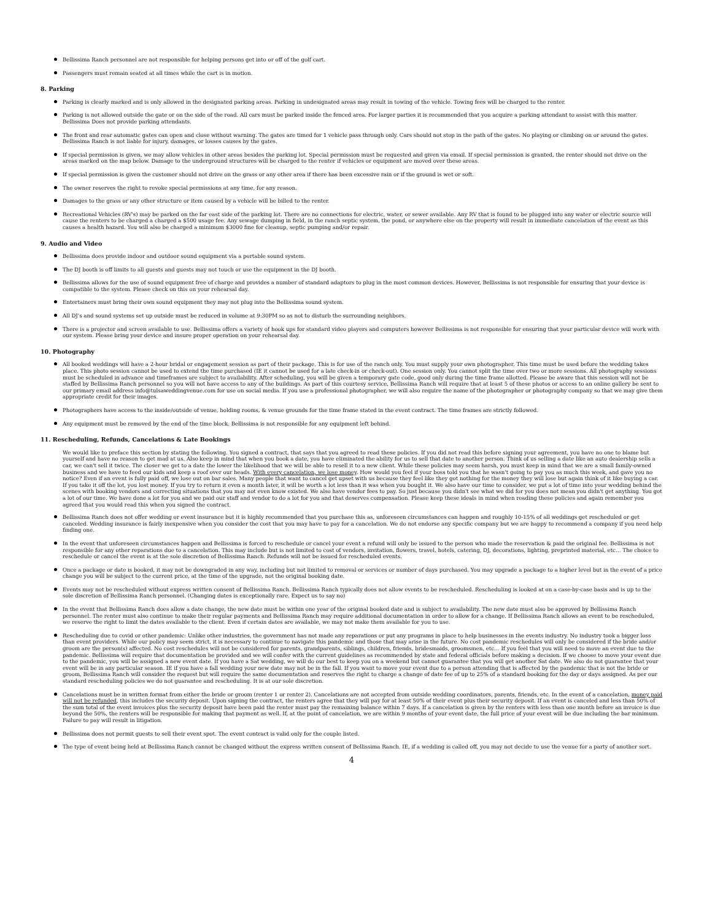Bellissima Ranch personnel are not responsible for helping persons get into or off of the golf cart.
Passengers must remain seated at all times while the cart is in motion.
8. Parking
Parking is clearly marked and is only allowed in the designated parking areas. Parking in undesignated areas may result in towing of the vehicle. Towing fees will be charged to the renter.
Parking is not allowed outside the gate or on the side of the road. All cars must be parked inside the fenced area. For larger parties it is recommended that you acquire a parking attendant to assist with this matter. Bellissima Does not provide parking attendants.
The front and rear automatic gates can open and close without warning. The gates are timed for 1 vehicle pass through only. Cars should not stop in the path of the gates. No playing or climbing on or around the gates. Bellissima Ranch is not liable for injury, damages, or losses causes by the gates.
If special permission is given, we may allow vehicles in other areas besides the parking lot. Special permission must be requested and given via email. If special permission is granted, the renter should not drive on the areas marked on the map below. Damage to the underground structures will be charged to the renter if vehicles or equipment are moved over these areas.
If special permission is given the customer should not drive on the grass or any other area if there has been excessive rain or if the ground is wet or soft.
The owner reserves the right to revoke special permissions at any time, for any reason.
Damages to the grass or any other structure or item caused by a vehicle will be billed to the renter.
Recreational Vehicles (RV's) may be parked on the far east side of the parking lot. There are no connections for electric, water, or sewer available. Any RV that is found to be plugged into any water or electric source will cause the renters to be charged a charged a $500 usage fee. Any sewage dumping in field, in the ranch septic system, the pond, or anywhere else on the property will result in immediate cancelation of the event as this causes a health hazard. You will also be charged a minimum $3000 fine for cleanup, septic pumping and/or repair.
9. Audio and Video
Bellissima does provide indoor and outdoor sound equipment via a portable sound system.
The DJ booth is off limits to all guests and guests may not touch or use the equipment in the DJ booth.
Bellissima allows for the use of sound equipment free of charge and provides a number of standard adaptors to plug in the most common devices. However, Bellissima is not responsible for ensuring that your device is compatible to the system. Please check on this on your rehearsal day.
Entertainers must bring their own sound equipment they may not plug into the Bellissima sound system.
All DJ's and sound systems set up outside must be reduced in volume at 9:30PM so as not to disturb the surrounding neighbors.
There is a projector and screen available to use. Bellissima offers a variety of hook ups for standard video players and computers however Bellissima is not responsible for ensuring that your particular device will work with our system. Please bring your device and insure proper operation on your rehearsal day.
10. Photography
All booked weddings will have a 2-hour bridal or engagement session as part of their package. This is for use of the ranch only. You must supply your own photographer. This time must be used before the wedding takes place. This photo session cannot be used to extend the time purchased (IE it cannot be used for a late check-in or check-out). One session only. You cannot split the time over two or more sessions. All photography sessions must be scheduled in advance and timeframes are subject to availability. After scheduling, you will be given a temporary gate code, good only during the time frame allotted. Please be aware that this session will not be staffed by Bellissima Ranch personnel so you will not have access to any of the buildings. As part of this courtesy service, Bellissima Ranch will require that at least 5 of these photos or access to an online gallery be sent to our primary email address info@tulsaweddingvenue.com for use on social media. If you use a professional photographer, we will also require the name of the photographer or photography company so that we may give them appropriate credit for their images.
Photographers have access to the inside/outside of venue, holding rooms, & venue grounds for the time frame stated in the event contract. The time frames are strictly followed.
Any equipment must be removed by the end of the time block. Bellissima is not responsible for any equipment left behind.
11. Rescheduling, Refunds, Cancelations & Late Bookings
We would like to preface this section by stating the following. You signed a contract, that says that you agreed to read these policies. If you did not read this before signing your agreement, you have no one to blame but yourself and have no reason to get mad at us. Also keep in mind that when you book a date, you have eliminated the ability for us to sell that date to another person. Think of us selling a date like an auto dealership sells a car, we can't sell it twice. The closer we get to a date the lower the likelihood that we will be able to resell it to a new client. While these policies may seem harsh, you must keep in mind that we are a small family-owned business and we have to feed our kids and keep a roof over our heads. With every cancelation, we lose money. How would you feel if your boss told you that he wasn't going to pay you as much this week, and gave you no notice? Even if an event is fully paid off, we lose out on bar sales. Many people that want to cancel get upset with us because they feel like they got nothing for the money they will lose but again think of it like buying a car. If you take it off the lot, you lost money. If you try to return it even a month later, it will be worth a lot less than it was when you bought it. We also have our time to consider, we put a lot of time into your wedding behind the scenes with booking vendors and correcting situations that you may not even know existed. We also have vendor fees to pay. So just because you didn't see what we did for you does not mean you didn't get anything. You got a lot of our time. We have done a lot for you and we paid our staff and vendor to do a lot for you and that deserves compensation. Please keep these ideals in mind when reading these policies and again remember you agreed that you would read this when you signed the contract.
Bellissima Ranch does not offer wedding or event insurance but it is highly recommended that you purchase this as, unforeseen circumstances can happen and roughly 10-15% of all weddings get rescheduled or get canceled. Wedding insurance is fairly inexpensive when you consider the cost that you may have to pay for a cancelation. We do not endorse any specific company but we are happy to recommend a company if you need help finding one.
In the event that unforeseen circumstances happen and Bellissima is forced to reschedule or cancel your event a refund will only be issued to the person who made the reservation & paid the original fee. Bellissima is not responsible for any other reparations due to a cancelation. This may include but is not limited to cost of vendors, invitation, flowers, travel, hotels, catering, DJ, decorations, lighting, preprinted material, etc… The choice to reschedule or cancel the event is at the sole discretion of Bellissima Ranch. Refunds will not be issued for rescheduled events.
Once a package or date is booked, it may not be downgraded in any way, including but not limited to removal or services or number of days purchased. You may upgrade a package to a higher level but in the event of a price change you will be subject to the current price, at the time of the upgrade, not the original booking date.
Events may not be rescheduled without express written consent of Bellissima Ranch. Bellissima Ranch typically does not allow events to be rescheduled. Rescheduling is looked at on a case-by-case basis and is up to the sole discretion of Bellissima Ranch personnel. (Changing dates is exceptionally rare. Expect us to say no)
In the event that Bellissima Ranch does allow a date change, the new date must be within one year of the original booked date and is subject to availability. The new date must also be approved by Bellissima Ranch personnel. The renter must also continue to make their regular payments and Bellissima Ranch may require additional documentation in order to allow for a change. If Bellissima Ranch allows an event to be rescheduled, we reserve the right to limit the dates available to the client. Even if certain dates are available, we may not make them available for you to use.
Rescheduling due to covid or other pandemic: Unlike other industries, the government has not made any reparations or put any programs in place to help businesses in the events industry. No industry took a bigger loss than event providers. While our policy may seem strict, it is necessary to continue to navigate this pandemic and those that may arise in the future. No cost pandemic reschedules will only be considered if the bride and/or groom are the person(s) affected. No cost reschedules will not be considered for parents, grandparents, siblings, children, friends, bridesmaids, groomsmen, etc… If you feel that you will need to move an event due to the pandemic. Bellissima will require that documentation be provided and we will confer with the current guidelines as recommended by state and federal officials before making a decision. If we choose to move your event due to the pandemic, you will be assigned a new event date. If you have a Sat wedding, we will do our best to keep you on a weekend but cannot guarantee that you will get another Sat date. We also do not guarantee that your event will be in any particular season. IE if you have a fall wedding your new date may not be in the fall. If you want to move your event due to a person attending that is affected by the pandemic that is not the bride or groom, Bellissima Ranch will consider the request but will require the same documentation and reserves the right to charge a change of date fee of up to 25% of a standard booking for the day or days assigned. As per our standard rescheduling policies we do not guarantee and rescheduling. It is at our sole discretion.
Cancelations must be in written format from either the bride or groom (renter 1 or renter 2). Cancelations are not accepted from outside wedding coordinators, parents, friends, etc. In the event of a cancelation, money paid will not be refunded, this includes the security deposit. Upon signing the contract, the renters agree that they will pay for at least 50% of their event plus their security deposit. If an event is canceled and less than 50% of the sum total of the event invoices plus the security deposit have been paid the renter must pay the remaining balance within 7 days. If a cancelation is given by the renters with less than one month before an invoice is due beyond the 50%, the renters will be responsible for making that payment as well. If, at the point of cancelation, we are within 9 months of your event date, the full price of your event will be due including the bar minimum. Failure to pay will result in litigation.
Bellissima does not permit guests to sell their event spot. The event contract is valid only for the couple listed.
The type of event being held at Bellissima Ranch cannot be changed without the express written consent of Bellissima Ranch. IE, if a wedding is called off, you may not decide to use the venue for a party of another sort.
4